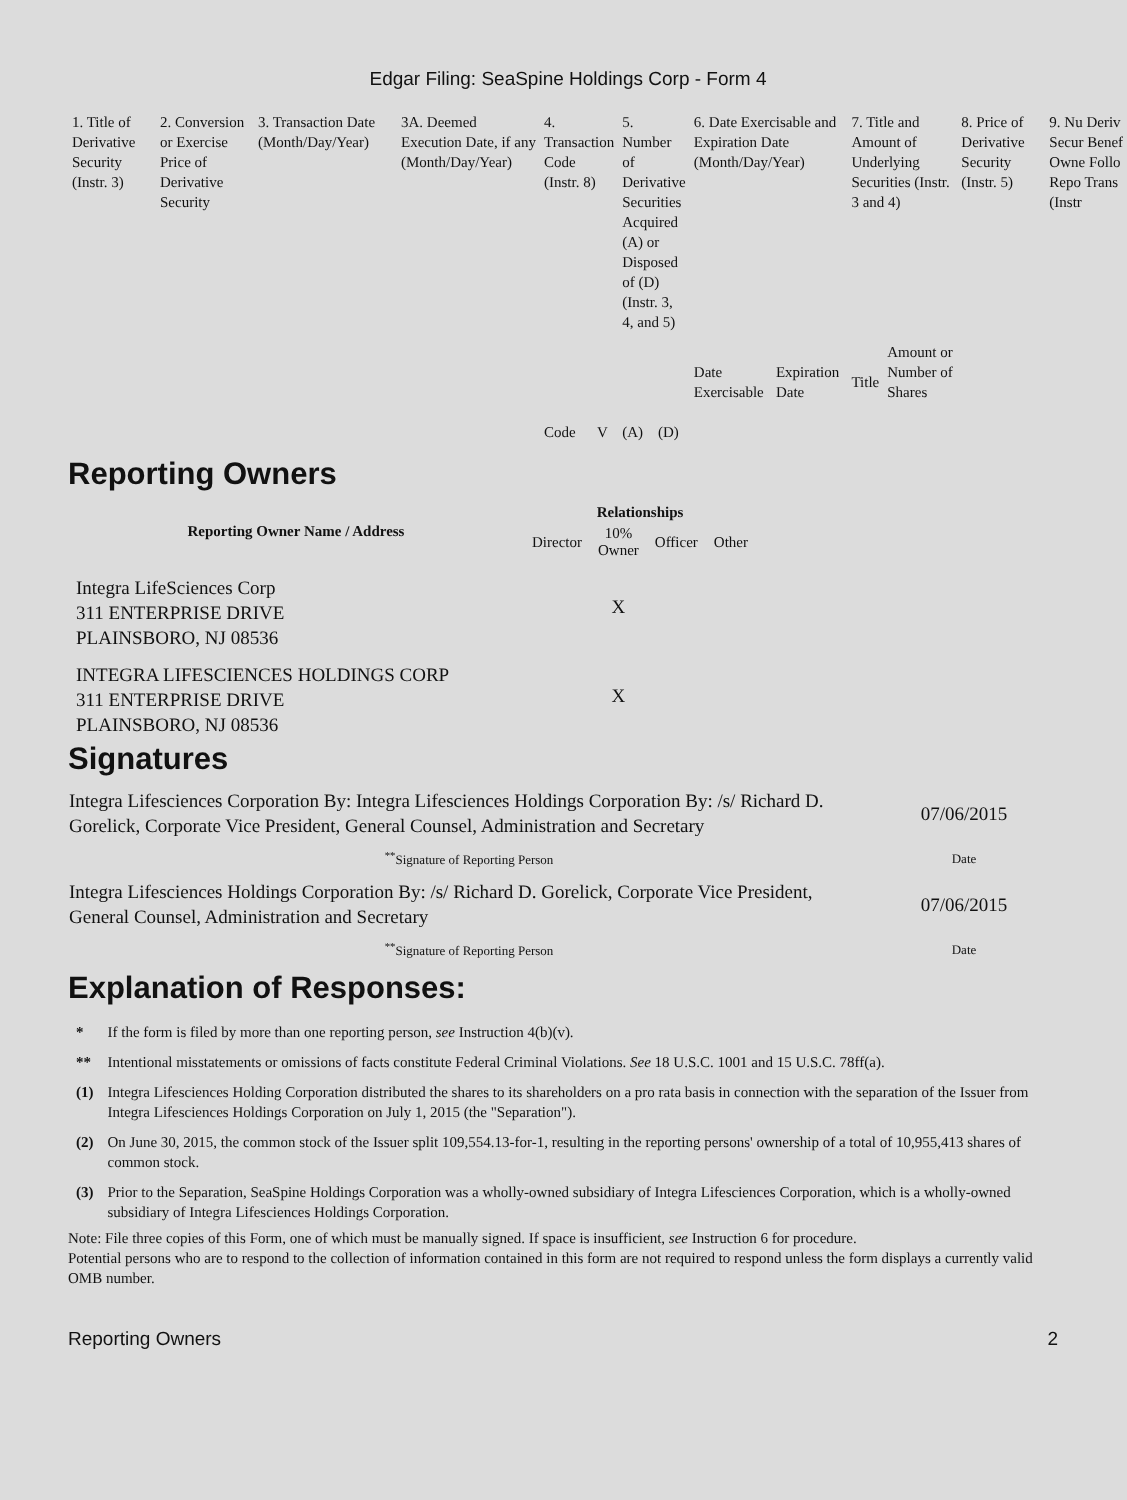Edgar Filing: SeaSpine Holdings Corp - Form 4
| 1. Title of Derivative Security (Instr. 3) | 2. Conversion or Exercise Price of Derivative Security | 3. Transaction Date (Month/Day/Year) | 3A. Deemed Execution Date, if any (Month/Day/Year) | 4. Transaction Code (Instr. 8) | | 5. Number of Derivative Securities Acquired (A) or Disposed of (D) (Instr. 3, 4, and 5) | | 6. Date Exercisable and Expiration Date (Month/Day/Year) | | 7. Title and Amount of Underlying Securities (Instr. 3 and 4) | | 8. Price of Derivative Security (Instr. 5) | 9. Nu Deriv Secur Benef Owne Follo Repo Trans (Instr |
| | | | | Code | V | (A) | (D) | Date Exercisable | Expiration Date | Title | Amount or Number of Shares | | |
Reporting Owners
| Reporting Owner Name / Address | Relationships | | | |
| --- | --- | --- | --- | --- |
| | Director | 10% Owner | Officer | Other |
| Integra LifeSciences Corp 311 ENTERPRISE DRIVE PLAINSBORO, NJ 08536 | | X | | |
| INTEGRA LIFESCIENCES HOLDINGS CORP 311 ENTERPRISE DRIVE PLAINSBORO, NJ 08536 | | X | | |
Signatures
| Integra Lifesciences Corporation By: Integra Lifesciences Holdings Corporation By: /s/ Richard D. Gorelick, Corporate Vice President, General Counsel, Administration and Secretary | 07/06/2015 |
| <sup>**</sup> Signature of Reporting Person | Date |
| Integra Lifesciences Holdings Corporation By: /s/ Richard D. Gorelick, Corporate Vice President, General Counsel, Administration and Secretary | 07/06/2015 |
| <sup>**</sup> Signature of Reporting Person | Date |
Explanation of Responses:
| * | If the form is filed by more than one reporting person, see Instruction 4(b)(v). |
| ** | Intentional misstatements or omissions of facts constitute Federal Criminal Violations. See 18 U.S.C. 1001 and 15 U.S.C. 78ff(a). |
| (1) | Integra Lifesciences Holding Corporation distributed the shares to its shareholders on a pro rata basis in connection with the separation of the Issuer from Integra Lifesciences Holdings Corporation on July 1, 2015 (the "Separation"). |
| (2) | On June 30, 2015, the common stock of the Issuer split 109,554.13-for-1, resulting in the reporting persons' ownership of a total of 10,955,413 shares of common stock. |
| (3) | Prior to the Separation, SeaSpine Holdings Corporation was a wholly-owned subsidiary of Integra Lifesciences Corporation, which is a wholly-owned subsidiary of Integra Lifesciences Holdings Corporation. |
Note: File three copies of this Form, one of which must be manually signed. If space is insufficient, see Instruction 6 for procedure.
Potential persons who are to respond to the collection of information contained in this form are not required to respond unless the form displays a currently valid OMB number.
Reporting Owners 2